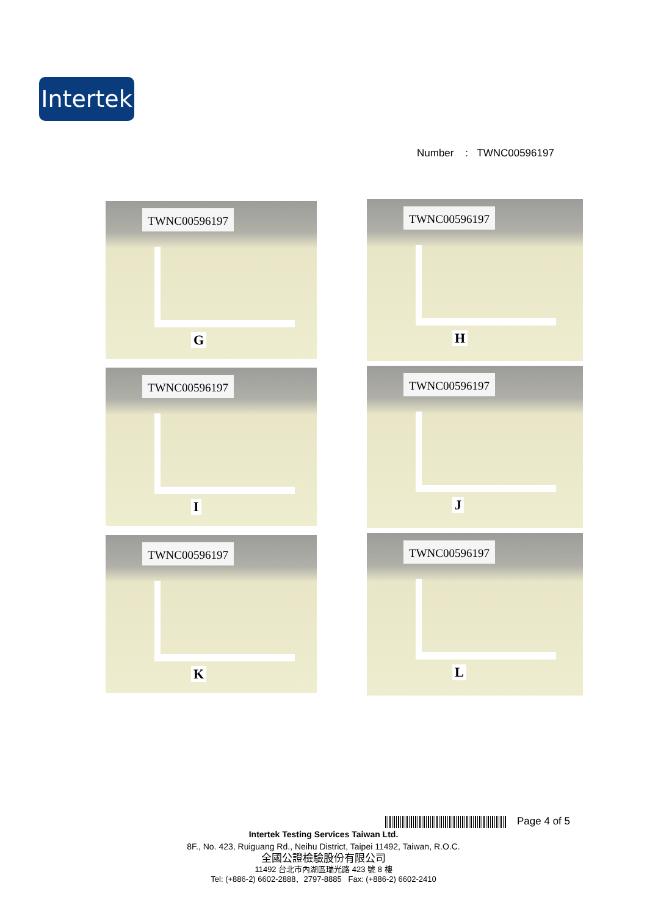Intertek
Number : TWNC00596197
TWNC00596197
G
TWNC00596197
H
TWNC00596197
I
TWNC00596197
J
TWNC00596197
K
TWNC00596197
L
Page 4 of 5
Intertek Testing Services Taiwan Ltd.
8F., No. 423, Ruiguang Rd., Neihu District, Taipei 11492, Taiwan, R.O.C.
全國公證檢驗股份有限公司
11492 台北市內湖區瑞光路 423 號 8 樓
Tel: (+886-2) 6602-2888．2797-8885 Fax: (+886-2) 6602-2410